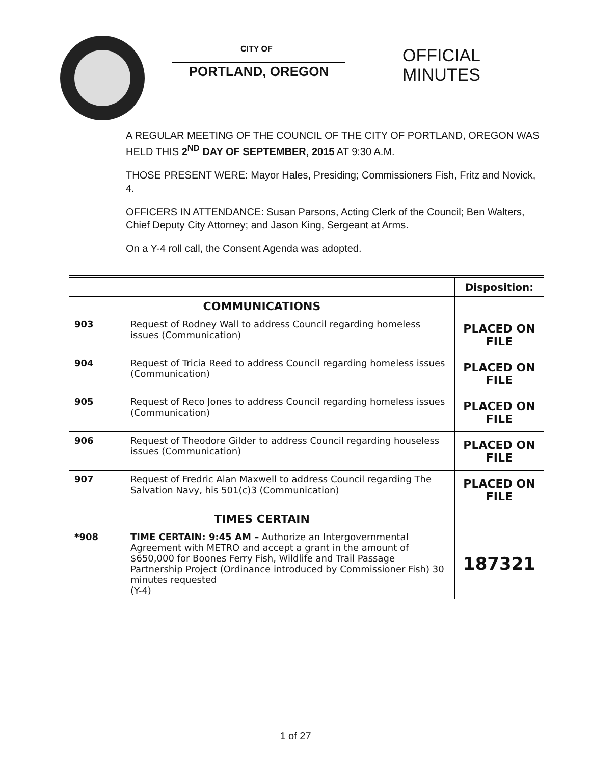CITY OF
PORTLAND, OREGON
OFFICIAL
MINUTES
A REGULAR MEETING OF THE COUNCIL OF THE CITY OF PORTLAND, OREGON WAS HELD THIS 2<sup>ND</sup> DAY OF SEPTEMBER, 2015 AT 9:30 A.M.
THOSE PRESENT WERE: Mayor Hales, Presiding; Commissioners Fish, Fritz and Novick, 4.
OFFICERS IN ATTENDANCE: Susan Parsons, Acting Clerk of the Council; Ben Walters, Chief Deputy City Attorney; and Jason King, Sergeant at Arms.
On a Y-4 roll call, the Consent Agenda was adopted.
| | | Disposition: |
| COMMUNICATIONS | | |
| 903 | Request of Rodney Wall to address Council regarding homeless issues (Communication) | PLACED ON FILE |
| 904 | Request of Tricia Reed to address Council regarding homeless issues (Communication) | PLACED ON FILE |
| 905 | Request of Reco Jones to address Council regarding homeless issues (Communication) | PLACED ON FILE |
| 906 | Request of Theodore Gilder to address Council regarding houseless issues (Communication) | PLACED ON FILE |
| 907 | Request of Fredric Alan Maxwell to address Council regarding The Salvation Navy, his 501(c)3 (Communication) | PLACED ON FILE |
| TIMES CERTAIN | | |
| *908 | TIME CERTAIN: 9:45 AM – Authorize an Intergovernmental Agreement with METRO and accept a grant in the amount of $650,000 for Boones Ferry Fish, Wildlife and Trail Passage Partnership Project (Ordinance introduced by Commissioner Fish) 30 minutes requested (Y-4) | 187321 |
1 of 27